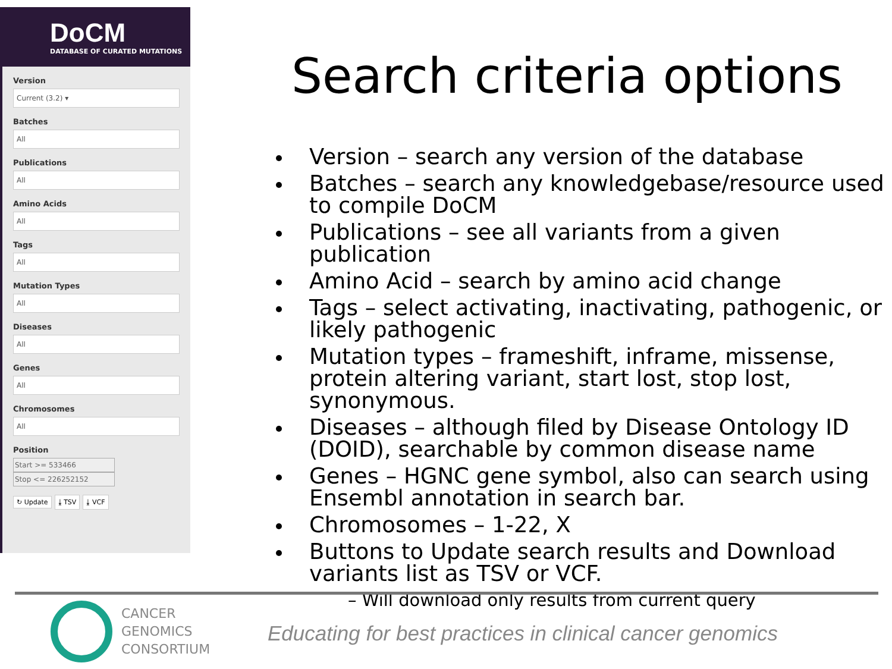DoCM
DATABASE OF CURATED MUTATIONS
Version
Current (3.2) ▾
Batches
All
Publications
All
Amino Acids
All
Tags
All
Mutation Types
All
Diseases
All
Genes
All
Chromosomes
All
Position
Start >= 533466
Stop <= 226252152
↻ Update ⤓ TSV ⤓ VCF
Search criteria options
Version – search any version of the database
Batches – search any knowledgebase/resource used to compile DoCM
Publications – see all variants from a given publication
Amino Acid – search by amino acid change
Tags – select activating, inactivating, pathogenic, or likely pathogenic
Mutation types – frameshift, inframe, missense, protein altering variant, start lost, stop lost, synonymous.
Diseases – although filed by Disease Ontology ID (DOID), searchable by common disease name
Genes – HGNC gene symbol, also can search using Ensembl annotation in search bar.
Chromosomes – 1-22, X
Buttons to Update search results and Download variants list as TSV or VCF.
– Will download only results from current query
CANCER
GENOMICS
CONSORTIUM
Educating for best practices in clinical cancer genomics